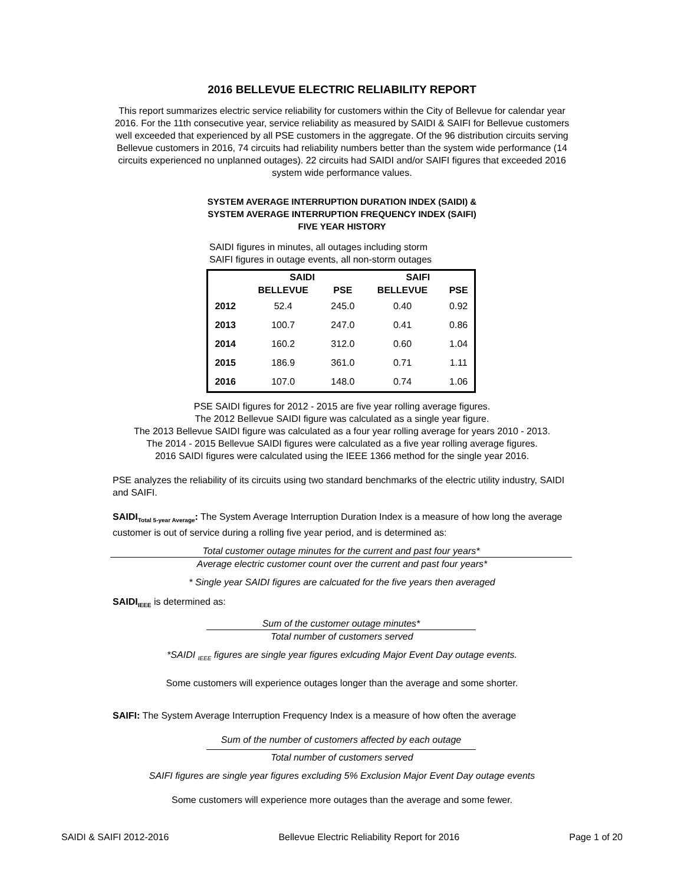2016 BELLEVUE ELECTRIC RELIABILITY REPORT
This report summarizes electric service reliability for customers within the City of Bellevue for calendar year 2016. For the 11th consecutive year, service reliability as measured by SAIDI & SAIFI for Bellevue customers well exceeded that experienced by all PSE customers in the aggregate. Of the 96 distribution circuits serving Bellevue customers in 2016, 74 circuits had reliability numbers better than the system wide performance (14 circuits experienced no unplanned outages). 22 circuits had SAIDI and/or SAIFI figures that exceeded 2016 system wide performance values.
SYSTEM AVERAGE INTERRUPTION DURATION INDEX (SAIDI) &
SYSTEM AVERAGE INTERRUPTION FREQUENCY INDEX (SAIFI)
FIVE YEAR HISTORY
SAIDI figures in minutes, all outages including storm
SAIFI figures in outage events, all non-storm outages
| | SAIDI | | SAIFI | |
| --- | --- | --- | --- | --- |
| | BELLEVUE | PSE | BELLEVUE | PSE |
| 2012 | 52.4 | 245.0 | 0.40 | 0.92 |
| 2013 | 100.7 | 247.0 | 0.41 | 0.86 |
| 2014 | 160.2 | 312.0 | 0.60 | 1.04 |
| 2015 | 186.9 | 361.0 | 0.71 | 1.11 |
| 2016 | 107.0 | 148.0 | 0.74 | 1.06 |
PSE SAIDI figures for 2012 - 2015 are five year rolling average figures.
The 2012 Bellevue SAIDI figure was calculated as a single year figure.
The 2013 Bellevue SAIDI figure was calculated as a four year rolling average for years 2010 - 2013.
The 2014 - 2015 Bellevue SAIDI figures were calculated as a five year rolling average figures.
2016 SAIDI figures were calculated using the IEEE 1366 method for the single year 2016.
PSE analyzes the reliability of its circuits using two standard benchmarks of the electric utility industry, SAIDI and SAIFI.
SAIDI<sub>Total 5-year Average</sub>: The System Average Interruption Duration Index is a measure of how long the average customer is out of service during a rolling five year period, and is determined as:
Total customer outage minutes for the current and past four years*
Average electric customer count over the current and past four years*
* Single year SAIDI figures are calcuated for the five years then averaged
SAIDI<sub>IEEE</sub> is determined as:
Sum of the customer outage minutes*
Total number of customers served
*SAIDI <sub>IEEE</sub> figures are single year figures exlcuding Major Event Day outage events.
Some customers will experience outages longer than the average and some shorter.
SAIFI: The System Average Interruption Frequency Index is a measure of how often the average
Sum of the number of customers affected by each outage
Total number of customers served
SAIFI figures are single year figures excluding 5% Exclusion Major Event Day outage events
Some customers will experience more outages than the average and some fewer.
SAIDI & SAIFI 2012-2016 Bellevue Electric Reliability Report for 2016 Page 1 of 20